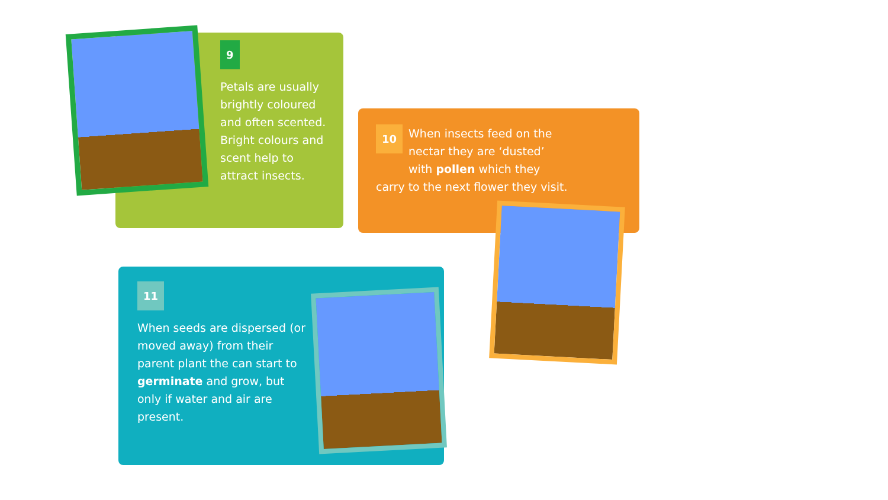9
Petals are usually brightly coloured and often scented. Bright colours and scent help to attract insects.
10
When insects feed on the nectar they are ‘dusted’ with pollen which they carry to the next flower they visit.
11
When seeds are dispersed (or moved away) from their parent plant the can start to germinate and grow, but only if water and air are present.